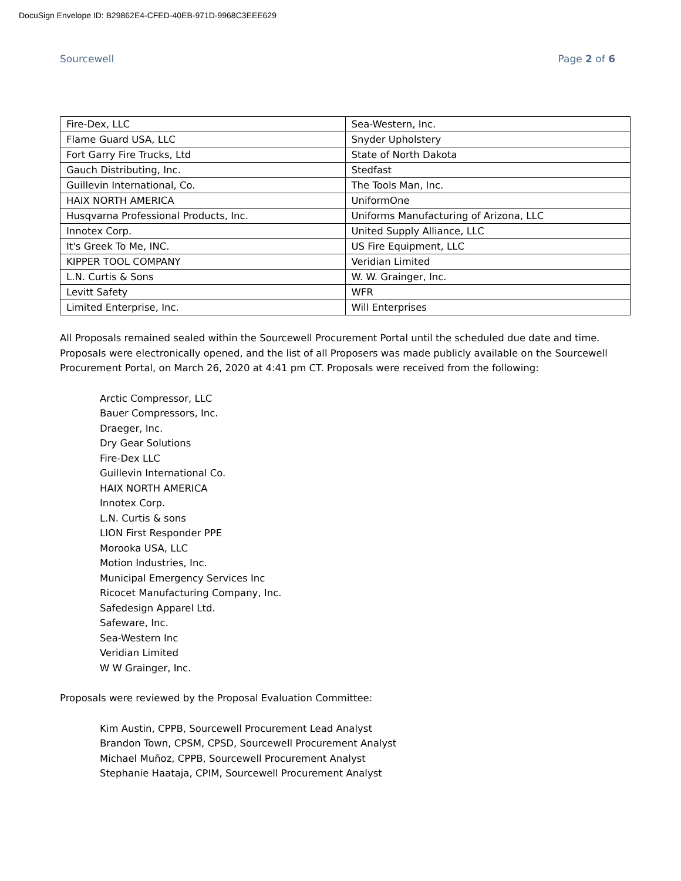DocuSign Envelope ID: B29862E4-CFED-40EB-971D-9968C3EEE629
Sourcewell Page 2 of 6
| Fire-Dex, LLC | Sea-Western, Inc. |
| Flame Guard USA, LLC | Snyder Upholstery |
| Fort Garry Fire Trucks, Ltd | State of North Dakota |
| Gauch Distributing, Inc. | Stedfast |
| Guillevin International, Co. | The Tools Man, Inc. |
| HAIX NORTH AMERICA | UniformOne |
| Husqvarna Professional Products, Inc. | Uniforms Manufacturing of Arizona, LLC |
| Innotex Corp. | United Supply Alliance, LLC |
| It's Greek To Me, INC. | US Fire Equipment, LLC |
| KIPPER TOOL COMPANY | Veridian Limited |
| L.N. Curtis & Sons | W. W. Grainger, Inc. |
| Levitt Safety | WFR |
| Limited Enterprise, Inc. | Will Enterprises |
All Proposals remained sealed within the Sourcewell Procurement Portal until the scheduled due date and time. Proposals were electronically opened, and the list of all Proposers was made publicly available on the Sourcewell Procurement Portal, on March 26, 2020 at 4:41 pm CT. Proposals were received from the following:
Arctic Compressor, LLC
Bauer Compressors, Inc.
Draeger, Inc.
Dry Gear Solutions
Fire-Dex LLC
Guillevin International Co.
HAIX NORTH AMERICA
Innotex Corp.
L.N. Curtis & sons
LION First Responder PPE
Morooka USA, LLC
Motion Industries, Inc.
Municipal Emergency Services Inc
Ricocet Manufacturing Company, Inc.
Safedesign Apparel Ltd.
Safeware, Inc.
Sea-Western Inc
Veridian Limited
W W Grainger, Inc.
Proposals were reviewed by the Proposal Evaluation Committee:
Kim Austin, CPPB, Sourcewell Procurement Lead Analyst
Brandon Town, CPSM, CPSD, Sourcewell Procurement Analyst
Michael Muñoz, CPPB, Sourcewell Procurement Analyst
Stephanie Haataja, CPIM, Sourcewell Procurement Analyst